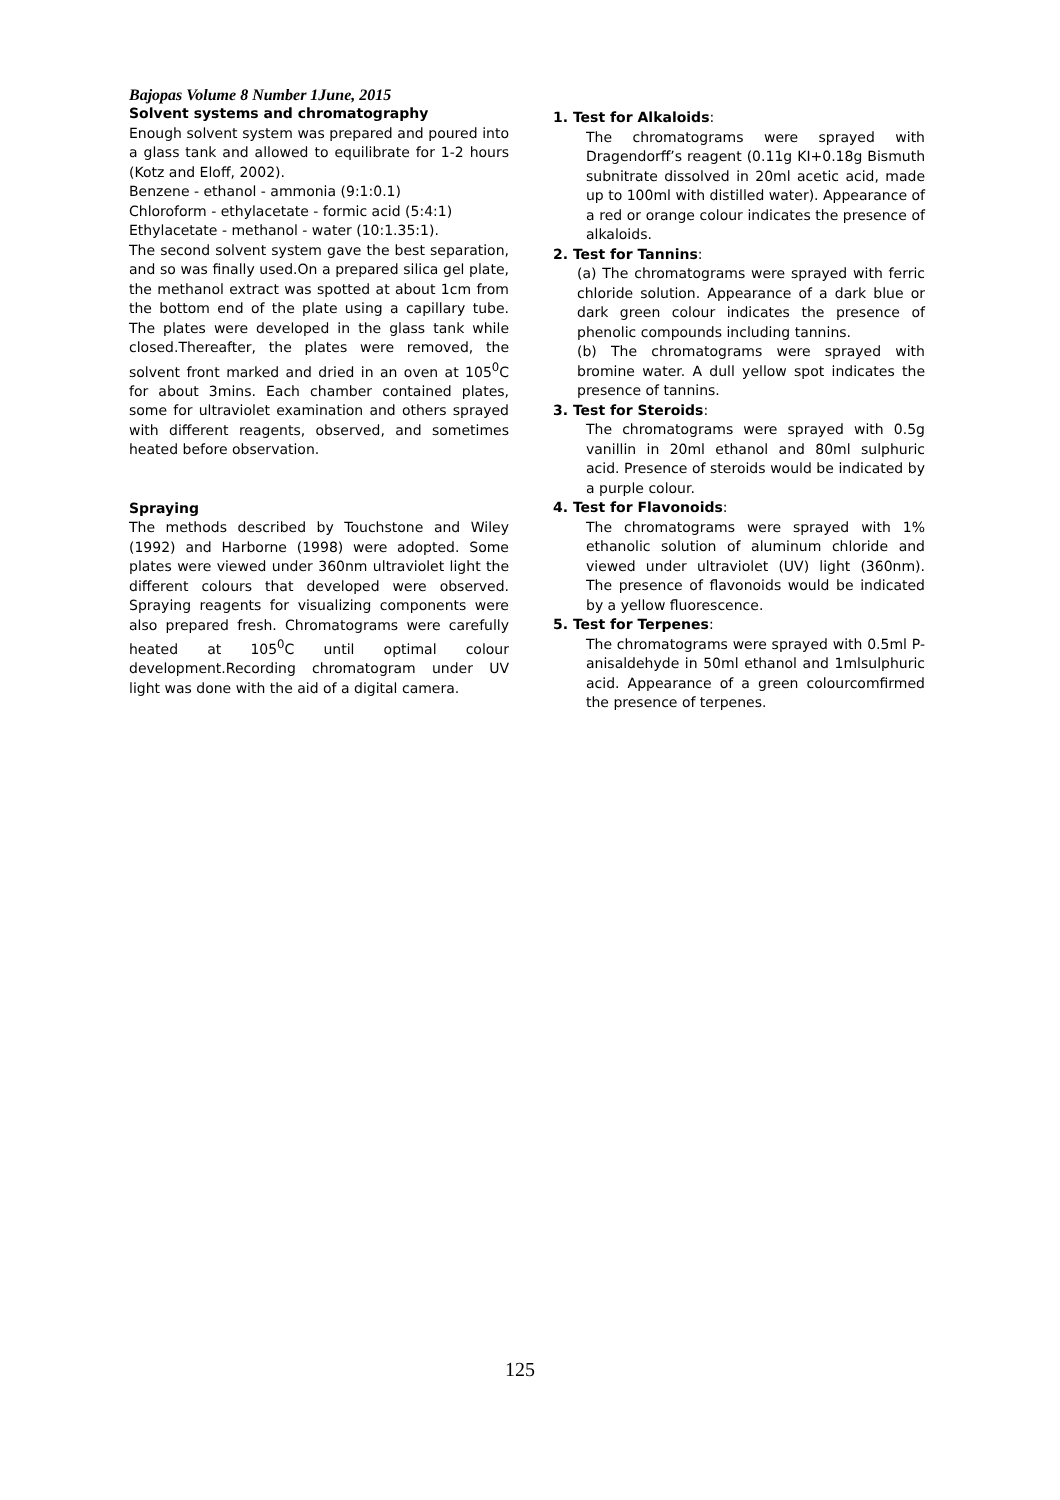Bajopas Volume 8 Number 1June, 2015
Solvent systems and chromatography
Enough solvent system was prepared and poured into a glass tank and allowed to equilibrate for 1-2 hours (Kotz and Eloff, 2002).
Benzene - ethanol - ammonia (9:1:0.1)
Chloroform - ethylacetate - formic acid (5:4:1)
Ethylacetate - methanol - water (10:1.35:1).
The second solvent system gave the best separation, and so was finally used.On a prepared silica gel plate, the methanol extract was spotted at about 1cm from the bottom end of the plate using a capillary tube. The plates were developed in the glass tank while closed.Thereafter, the plates were removed, the solvent front marked and dried in an oven at 105<sup>0</sup>C for about 3mins. Each chamber contained plates, some for ultraviolet examination and others sprayed with different reagents, observed, and sometimes heated before observation.
Spraying
The methods described by Touchstone and Wiley (1992) and Harborne (1998) were adopted. Some plates were viewed under 360nm ultraviolet light the different colours that developed were observed. Spraying reagents for visualizing components were also prepared fresh. Chromatograms were carefully heated at 105<sup>0</sup>C until optimal colour development.Recording chromatogram under UV light was done with the aid of a digital camera.
1. Test for Alkaloids:
The chromatograms were sprayed with Dragendorff’s reagent (0.11g KI+0.18g Bismuth subnitrate dissolved in 20ml acetic acid, made up to 100ml with distilled water). Appearance of a red or orange colour indicates the presence of alkaloids.
2. Test for Tannins:
(a) The chromatograms were sprayed with ferric chloride solution. Appearance of a dark blue or dark green colour indicates the presence of phenolic compounds including tannins.
(b) The chromatograms were sprayed with bromine water. A dull yellow spot indicates the presence of tannins.
3. Test for Steroids:
The chromatograms were sprayed with 0.5g vanillin in 20ml ethanol and 80ml sulphuric acid. Presence of steroids would be indicated by a purple colour.
4. Test for Flavonoids:
The chromatograms were sprayed with 1% ethanolic solution of aluminum chloride and viewed under ultraviolet (UV) light (360nm). The presence of flavonoids would be indicated by a yellow fluorescence.
5. Test for Terpenes:
The chromatograms were sprayed with 0.5ml P-anisaldehyde in 50ml ethanol and 1mlsulphuric acid. Appearance of a green colourcomfirmed the presence of terpenes.
125